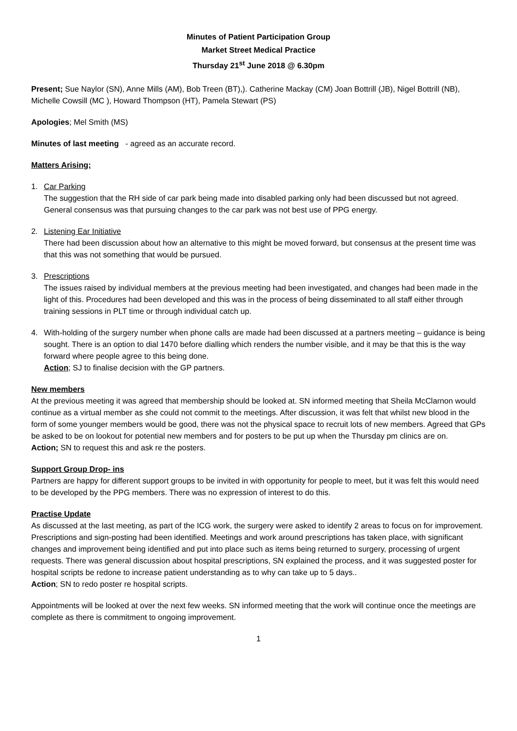Minutes of Patient Participation Group
Market Street Medical Practice
Thursday 21<sup>st</sup> June 2018 @ 6.30pm
Present; Sue Naylor (SN), Anne Mills (AM), Bob Treen (BT),). Catherine Mackay (CM) Joan Bottrill (JB), Nigel Bottrill (NB), Michelle Cowsill (MC ), Howard Thompson (HT), Pamela Stewart (PS)
Apologies; Mel Smith (MS)
Minutes of last meeting - agreed as an accurate record.
Matters Arising;
1. Car Parking
The suggestion that the RH side of car park being made into disabled parking only had been discussed but not agreed. General consensus was that pursuing changes to the car park was not best use of PPG energy.
2. Listening Ear Initiative
There had been discussion about how an alternative to this might be moved forward, but consensus at the present time was that this was not something that would be pursued.
3. Prescriptions
The issues raised by individual members at the previous meeting had been investigated, and changes had been made in the light of this. Procedures had been developed and this was in the process of being disseminated to all staff either through training sessions in PLT time or through individual catch up.
4. With-holding of the surgery number when phone calls are made had been discussed at a partners meeting – guidance is being sought. There is an option to dial 1470 before dialling which renders the number visible, and it may be that this is the way forward where people agree to this being done.
Action; SJ to finalise decision with the GP partners.
New members
At the previous meeting it was agreed that membership should be looked at. SN informed meeting that Sheila McClarnon would continue as a virtual member as she could not commit to the meetings. After discussion, it was felt that whilst new blood in the form of some younger members would be good, there was not the physical space to recruit lots of new members. Agreed that GPs be asked to be on lookout for potential new members and for posters to be put up when the Thursday pm clinics are on.
Action; SN to request this and ask re the posters.
Support Group Drop- ins
Partners are happy for different support groups to be invited in with opportunity for people to meet, but it was felt this would need to be developed by the PPG members. There was no expression of interest to do this.
Practise Update
As discussed at the last meeting, as part of the ICG work, the surgery were asked to identify 2 areas to focus on for improvement. Prescriptions and sign-posting had been identified. Meetings and work around prescriptions has taken place, with significant changes and improvement being identified and put into place such as items being returned to surgery, processing of urgent requests. There was general discussion about hospital prescriptions, SN explained the process, and it was suggested poster for hospital scripts be redone to increase patient understanding as to why can take up to 5 days..
Action; SN to redo poster re hospital scripts.
Appointments will be looked at over the next few weeks. SN informed meeting that the work will continue once the meetings are complete as there is commitment to ongoing improvement.
1